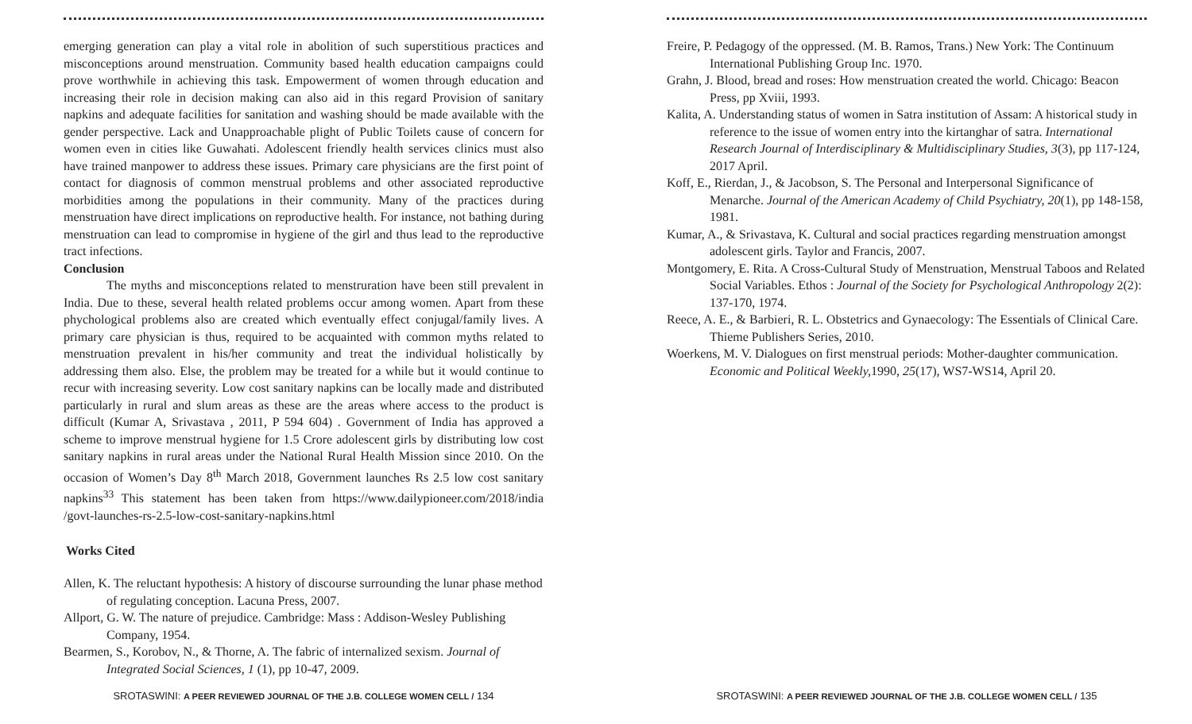emerging generation can play a vital role in abolition of such superstitious practices and misconceptions around menstruation. Community based health education campaigns could prove worthwhile in achieving this task. Empowerment of women through education and increasing their role in decision making can also aid in this regard Provision of sanitary napkins and adequate facilities for sanitation and washing should be made available with the gender perspective. Lack and Unapproachable plight of Public Toilets cause of concern for women even in cities like Guwahati. Adolescent friendly health services clinics must also have trained manpower to address these issues. Primary care physicians are the first point of contact for diagnosis of common menstrual problems and other associated reproductive morbidities among the populations in their community. Many of the practices during menstruation have direct implications on reproductive health. For instance, not bathing during menstruation can lead to compromise in hygiene of the girl and thus lead to the reproductive tract infections.
Conclusion
The myths and misconceptions related to menstruration have been still prevalent in India. Due to these, several health related problems occur among women. Apart from these phychological problems also are created which eventually effect conjugal/family lives. A primary care physician is thus, required to be acquainted with common myths related to menstruation prevalent in his/her community and treat the individual holistically by addressing them also. Else, the problem may be treated for a while but it would continue to recur with increasing severity. Low cost sanitary napkins can be locally made and distributed particularly in rural and slum areas as these are the areas where access to the product is difficult (Kumar A, Srivastava , 2011, P 594 604) . Government of India has approved a scheme to improve menstrual hygiene for 1.5 Crore adolescent girls by distributing low cost sanitary napkins in rural areas under the National Rural Health Mission since 2010. On the occasion of Women’s Day 8<sup>th</sup> March 2018, Government launches Rs 2.5 low cost sanitary napkins<sup>33</sup> This statement has been taken from https://www.dailypioneer.com/2018/india /govt-launches-rs-2.5-low-cost-sanitary-napkins.html
Works Cited
Allen, K. The reluctant hypothesis: A history of discourse surrounding the lunar phase method of regulating conception. Lacuna Press, 2007.
Allport, G. W. The nature of prejudice. Cambridge: Mass : Addison-Wesley Publishing Company, 1954.
Bearmen, S., Korobov, N., & Thorne, A. The fabric of internalized sexism. Journal of Integrated Social Sciences, 1 (1), pp 10-47, 2009.
SROTASWINI: A PEER REVIEWED JOURNAL OF THE J.B. COLLEGE WOMEN CELL / 134
Freire, P. Pedagogy of the oppressed. (M. B. Ramos, Trans.) New York: The Continuum International Publishing Group Inc. 1970.
Grahn, J. Blood, bread and roses: How menstruation created the world. Chicago: Beacon Press, pp Xviii, 1993.
Kalita, A. Understanding status of women in Satra institution of Assam: A historical study in reference to the issue of women entry into the kirtanghar of satra. International Research Journal of Interdisciplinary & Multidisciplinary Studies, 3(3), pp 117-124, 2017 April.
Koff, E., Rierdan, J., & Jacobson, S. The Personal and Interpersonal Significance of Menarche. Journal of the American Academy of Child Psychiatry, 20(1), pp 148-158, 1981.
Kumar, A., & Srivastava, K. Cultural and social practices regarding menstruation amongst adolescent girls. Taylor and Francis, 2007.
Montgomery, E. Rita. A Cross-Cultural Study of Menstruation, Menstrual Taboos and Related Social Variables. Ethos : Journal of the Society for Psychological Anthropology 2(2): 137-170, 1974.
Reece, A. E., & Barbieri, R. L. Obstetrics and Gynaecology: The Essentials of Clinical Care. Thieme Publishers Series, 2010.
Woerkens, M. V. Dialogues on first menstrual periods: Mother-daughter communication. Economic and Political Weekly, 1990, 25(17), WS7-WS14, April 20.
SROTASWINI: A PEER REVIEWED JOURNAL OF THE J.B. COLLEGE WOMEN CELL / 135